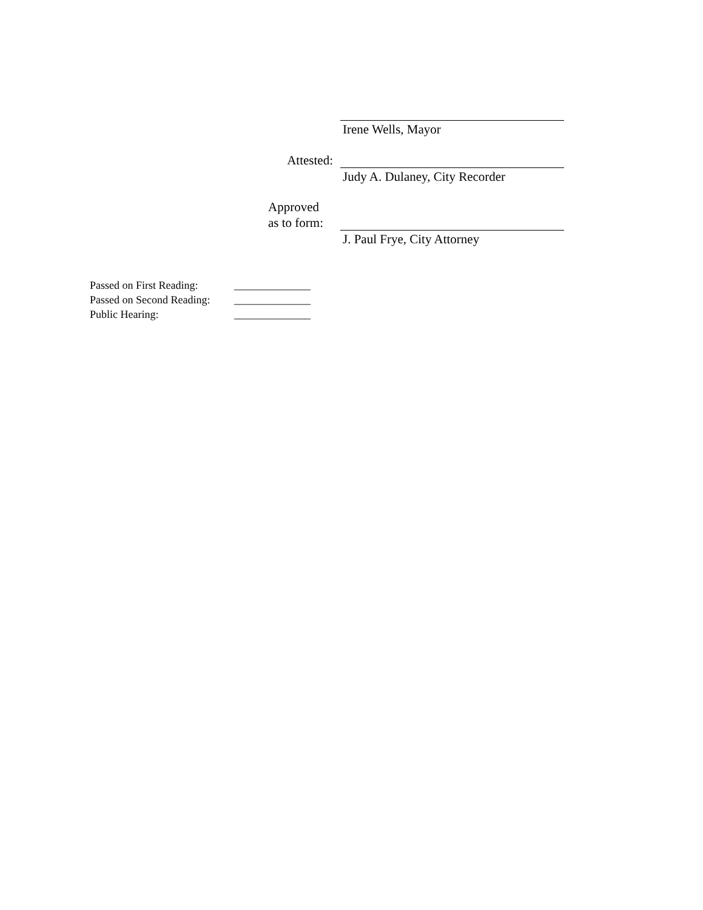Irene Wells, Mayor
Attested:
Judy A. Dulaney, City Recorder
Approved
as to form:
J. Paul Frye, City Attorney
Passed on First Reading: ______________
Passed on Second Reading: ______________
Public Hearing: ______________